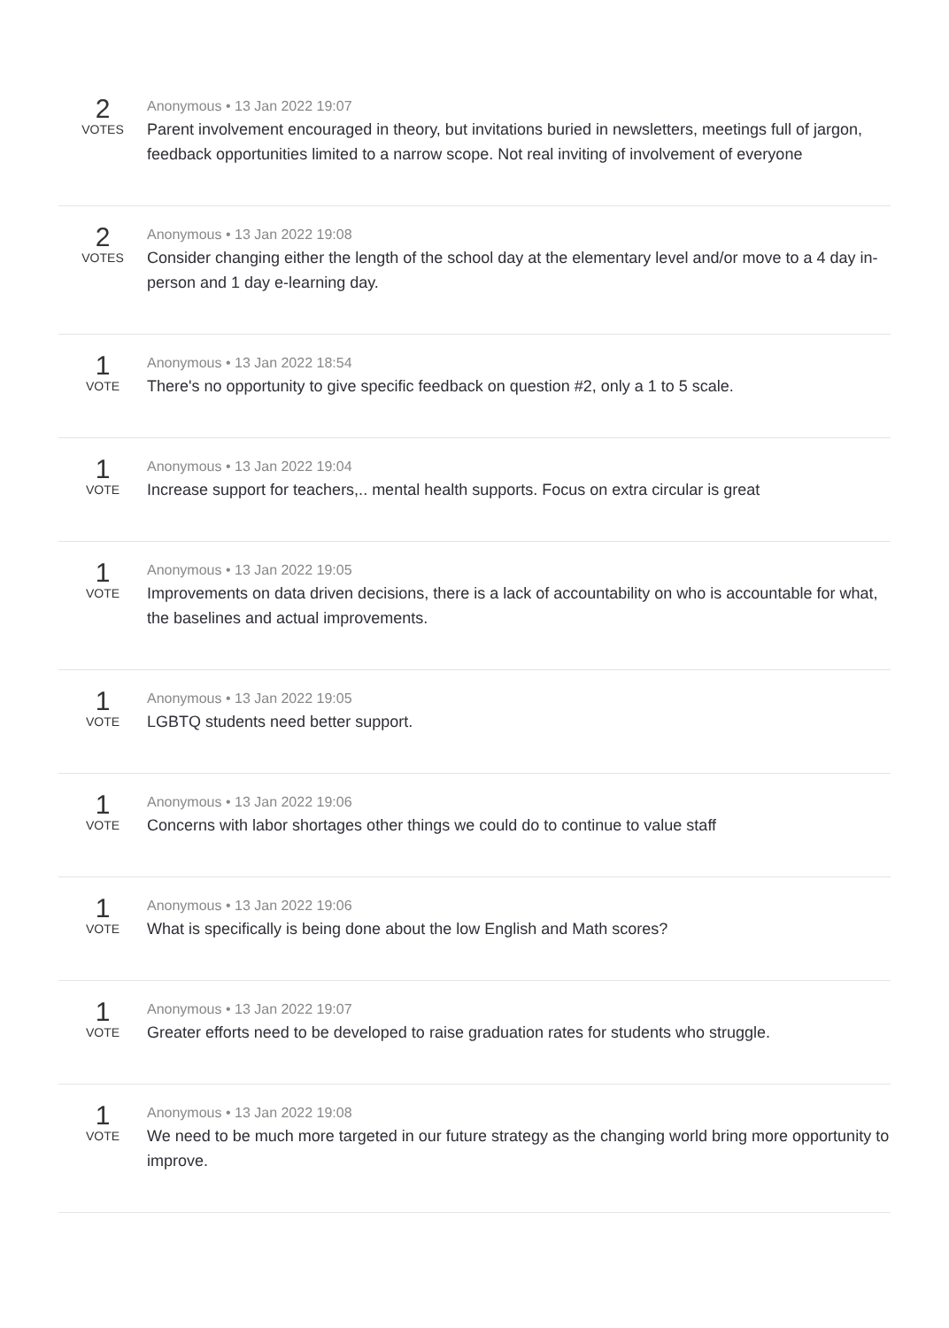2
VOTES
Anonymous • 13 Jan 2022 19:07
Parent involvement encouraged in theory, but invitations buried in newsletters, meetings full of jargon, feedback opportunities limited to a narrow scope. Not real inviting of involvement of everyone
2
VOTES
Anonymous • 13 Jan 2022 19:08
Consider changing either the length of the school day at the elementary level and/or move to a 4 day in-person and 1 day e-learning day.
1
VOTE
Anonymous • 13 Jan 2022 18:54
There's no opportunity to give specific feedback on question #2, only a 1 to 5 scale.
1
VOTE
Anonymous • 13 Jan 2022 19:04
Increase support for teachers,.. mental health supports. Focus on extra circular is great
1
VOTE
Anonymous • 13 Jan 2022 19:05
Improvements on data driven decisions, there is a lack of accountability on who is accountable for what, the baselines and actual improvements.
1
VOTE
Anonymous • 13 Jan 2022 19:05
LGBTQ students need better support.
1
VOTE
Anonymous • 13 Jan 2022 19:06
Concerns with labor shortages other things we could do to continue to value staff
1
VOTE
Anonymous • 13 Jan 2022 19:06
What is specifically is being done about the low English and Math scores?
1
VOTE
Anonymous • 13 Jan 2022 19:07
Greater efforts need to be developed to raise graduation rates for students who struggle.
1
VOTE
Anonymous • 13 Jan 2022 19:08
We need to be much more targeted in our future strategy as the changing world bring more opportunity to improve.